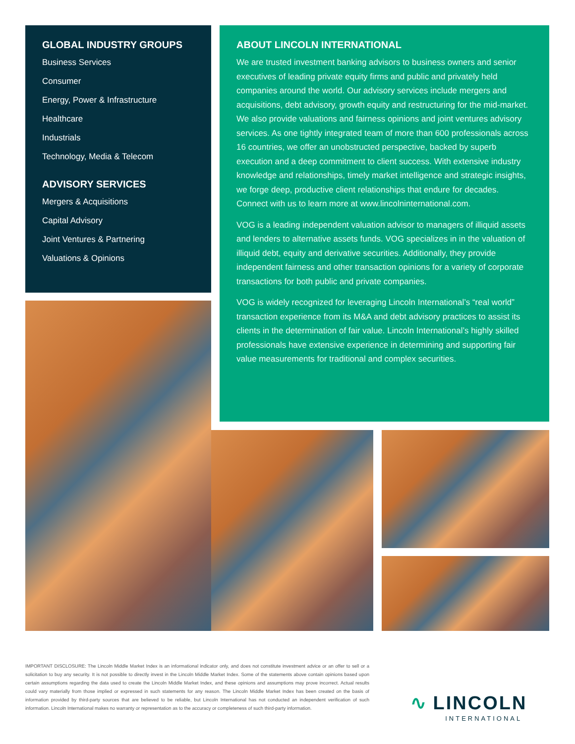GLOBAL INDUSTRY GROUPS
Business Services
Consumer
Energy, Power & Infrastructure
Healthcare
Industrials
Technology, Media & Telecom
ADVISORY SERVICES
Mergers & Acquisitions
Capital Advisory
Joint Ventures & Partnering
Valuations & Opinions
ABOUT LINCOLN INTERNATIONAL
We are trusted investment banking advisors to business owners and senior executives of leading private equity firms and public and privately held companies around the world. Our advisory services include mergers and acquisitions, debt advisory, growth equity and restructuring for the mid-market. We also provide valuations and fairness opinions and joint ventures advisory services. As one tightly integrated team of more than 600 professionals across 16 countries, we offer an unobstructed perspective, backed by superb execution and a deep commitment to client success. With extensive industry knowledge and relationships, timely market intelligence and strategic insights, we forge deep, productive client relationships that endure for decades. Connect with us to learn more at www.lincolninternational.com.
VOG is a leading independent valuation advisor to managers of illiquid assets and lenders to alternative assets funds. VOG specializes in in the valuation of illiquid debt, equity and derivative securities. Additionally, they provide independent fairness and other transaction opinions for a variety of corporate transactions for both public and private companies.
VOG is widely recognized for leveraging Lincoln International’s “real world” transaction experience from its M&A and debt advisory practices to assist its clients in the determination of fair value. Lincoln International’s highly skilled professionals have extensive experience in determining and supporting fair value measurements for traditional and complex securities.
IMPORTANT DISCLOSURE: The Lincoln Middle Market Index is an informational indicator only, and does not constitute investment advice or an offer to sell or a solicitation to buy any security. It is not possible to directly invest in the Lincoln Middle Market Index. Some of the statements above contain opinions based upon certain assumptions regarding the data used to create the Lincoln Middle Market Index, and these opinions and assumptions may prove incorrect. Actual results could vary materially from those implied or expressed in such statements for any reason. The Lincoln Middle Market Index has been created on the basis of information provided by third-party sources that are believed to be reliable, but Lincoln International has not conducted an independent verification of such information. Lincoln International makes no warranty or representation as to the accuracy or completeness of such third-party information.
∿ LINCOLN
INTERNATIONAL